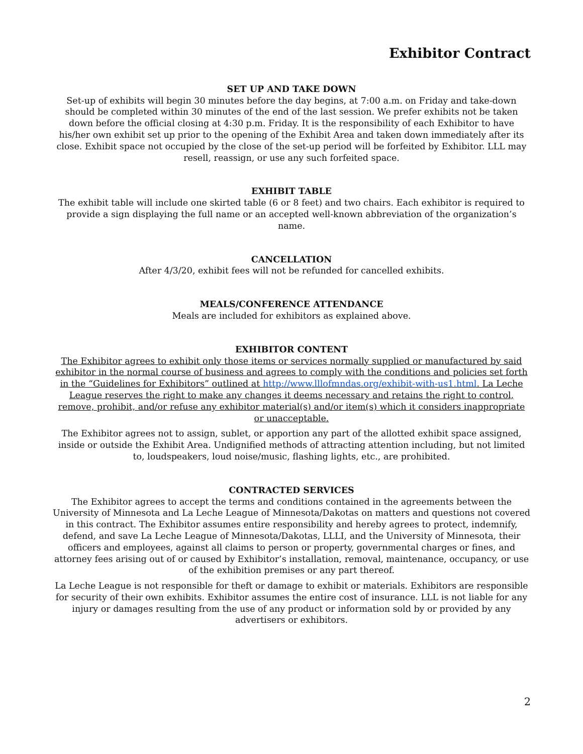Exhibitor Contract
SET UP AND TAKE DOWN
Set-up of exhibits will begin 30 minutes before the day begins, at 7:00 a.m. on Friday and take-down should be completed within 30 minutes of the end of the last session. We prefer exhibits not be taken down before the official closing at 4:30 p.m. Friday. It is the responsibility of each Exhibitor to have his/her own exhibit set up prior to the opening of the Exhibit Area and taken down immediately after its close. Exhibit space not occupied by the close of the set-up period will be forfeited by Exhibitor. LLL may resell, reassign, or use any such forfeited space.
EXHIBIT TABLE
The exhibit table will include one skirted table (6 or 8 feet) and two chairs. Each exhibitor is required to provide a sign displaying the full name or an accepted well-known abbreviation of the organization’s name.
CANCELLATION
After 4/3/20, exhibit fees will not be refunded for cancelled exhibits.
MEALS/CONFERENCE ATTENDANCE
Meals are included for exhibitors as explained above.
EXHIBITOR CONTENT
The Exhibitor agrees to exhibit only those items or services normally supplied or manufactured by said exhibitor in the normal course of business and agrees to comply with the conditions and policies set forth in the “Guidelines for Exhibitors” outlined at http://www.lllofmndas.org/exhibit-with-us1.html. La Leche League reserves the right to make any changes it deems necessary and retains the right to control, remove, prohibit, and/or refuse any exhibitor material(s) and/or item(s) which it considers inappropriate or unacceptable.
The Exhibitor agrees not to assign, sublet, or apportion any part of the allotted exhibit space assigned, inside or outside the Exhibit Area. Undignified methods of attracting attention including, but not limited to, loudspeakers, loud noise/music, flashing lights, etc., are prohibited.
CONTRACTED SERVICES
The Exhibitor agrees to accept the terms and conditions contained in the agreements between the University of Minnesota and La Leche League of Minnesota/Dakotas on matters and questions not covered in this contract. The Exhibitor assumes entire responsibility and hereby agrees to protect, indemnify, defend, and save La Leche League of Minnesota/Dakotas, LLLI, and the University of Minnesota, their officers and employees, against all claims to person or property, governmental charges or fines, and attorney fees arising out of or caused by Exhibitor’s installation, removal, maintenance, occupancy, or use of the exhibition premises or any part thereof.
La Leche League is not responsible for theft or damage to exhibit or materials. Exhibitors are responsible for security of their own exhibits. Exhibitor assumes the entire cost of insurance. LLL is not liable for any injury or damages resulting from the use of any product or information sold by or provided by any advertisers or exhibitors.
2